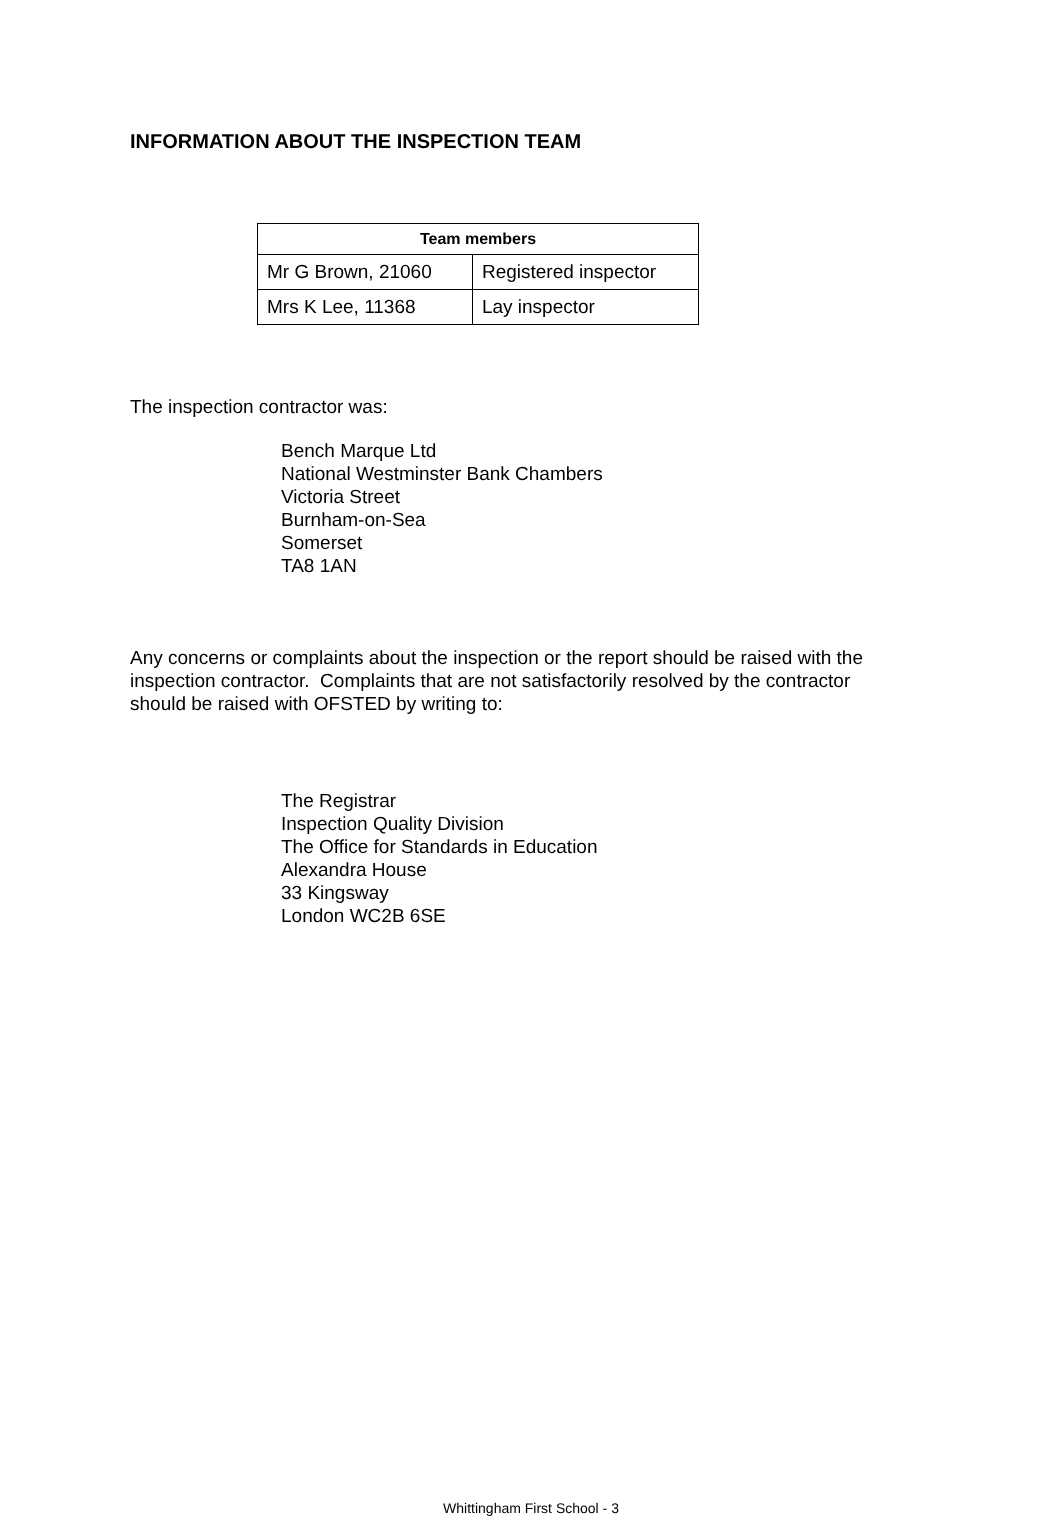INFORMATION ABOUT THE INSPECTION TEAM
| Team members | |
| --- | --- |
| Mr G Brown, 21060 | Registered inspector |
| Mrs K Lee, 11368 | Lay inspector |
The inspection contractor was:
Bench Marque Ltd
National Westminster Bank Chambers
Victoria Street
Burnham-on-Sea
Somerset
TA8 1AN
Any concerns or complaints about the inspection or the report should be raised with the inspection contractor. Complaints that are not satisfactorily resolved by the contractor should be raised with OFSTED by writing to:
The Registrar
Inspection Quality Division
The Office for Standards in Education
Alexandra House
33 Kingsway
London WC2B 6SE
Whittingham First School - 3